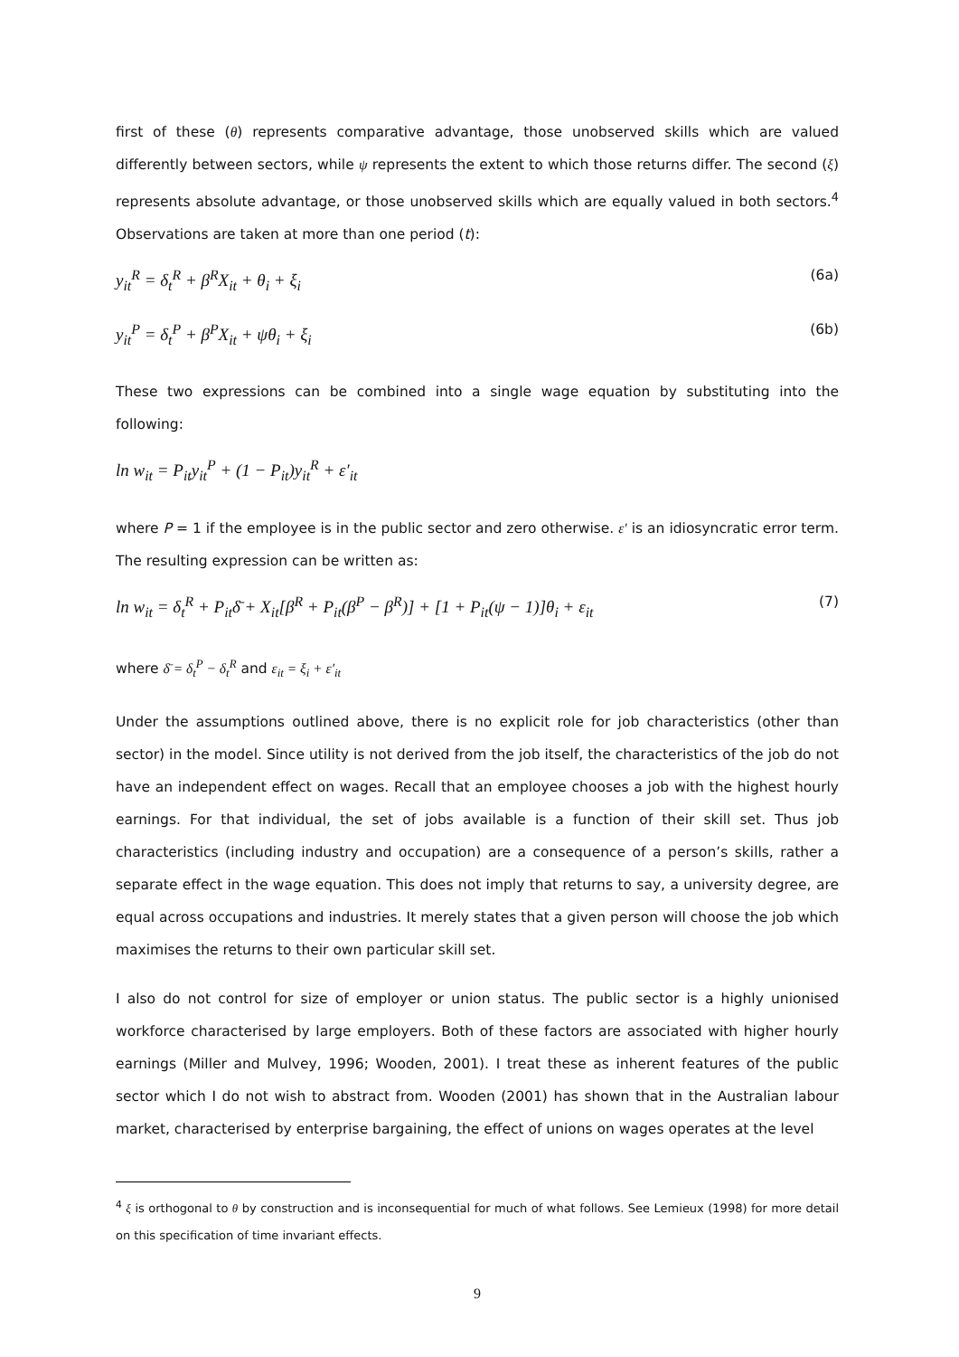first of these (θ) represents comparative advantage, those unobserved skills which are valued differently between sectors, while ψ represents the extent to which those returns differ. The second (ξ) represents absolute advantage, or those unobserved skills which are equally valued in both sectors.<sup>4</sup> Observations are taken at more than one period (t):
y<sub>it</sub><sup>R</sup> = δ<sub>t</sub><sup>R</sup> + β<sup>R</sup>X<sub>it</sub> + θ<sub>i</sub> + ξ<sub>i</sub> (6a)
y<sub>it</sub><sup>P</sup> = δ<sub>t</sub><sup>P</sup> + β<sup>P</sup>X<sub>it</sub> + ψθ<sub>i</sub> + ξ<sub>i</sub> (6b)
These two expressions can be combined into a single wage equation by substituting into the following:
ln w<sub>it</sub> = P<sub>it</sub>y<sub>it</sub><sup>P</sup> + (1 − P<sub>it</sub>)y<sub>it</sub><sup>R</sup> + ε′<sub>it</sub>
where P = 1 if the employee is in the public sector and zero otherwise. ε′ is an idiosyncratic error term. The resulting expression can be written as:
ln w<sub>it</sub> = δ<sub>t</sub><sup>R</sup> + P<sub>it</sub>δ̄ + X<sub>it</sub>[β<sup>R</sup> + P<sub>it</sub>(β<sup>P</sup> − β<sup>R</sup>)] + [1 + P<sub>it</sub>(ψ − 1)]θ<sub>i</sub> + ε<sub>it</sub> (7)
where δ̄ = δ<sub>t</sub><sup>P</sup> − δ<sub>t</sub><sup>R</sup> and ε<sub>it</sub> = ξ<sub>i</sub> + ε′<sub>it</sub>
Under the assumptions outlined above, there is no explicit role for job characteristics (other than sector) in the model. Since utility is not derived from the job itself, the characteristics of the job do not have an independent effect on wages. Recall that an employee chooses a job with the highest hourly earnings. For that individual, the set of jobs available is a function of their skill set. Thus job characteristics (including industry and occupation) are a consequence of a person’s skills, rather a separate effect in the wage equation. This does not imply that returns to say, a university degree, are equal across occupations and industries. It merely states that a given person will choose the job which maximises the returns to their own particular skill set.
I also do not control for size of employer or union status. The public sector is a highly unionised workforce characterised by large employers. Both of these factors are associated with higher hourly earnings (Miller and Mulvey, 1996; Wooden, 2001). I treat these as inherent features of the public sector which I do not wish to abstract from. Wooden (2001) has shown that in the Australian labour market, characterised by enterprise bargaining, the effect of unions on wages operates at the level
<sup>4</sup> ξ is orthogonal to θ by construction and is inconsequential for much of what follows. See Lemieux (1998) for more detail on this specification of time invariant effects.
9